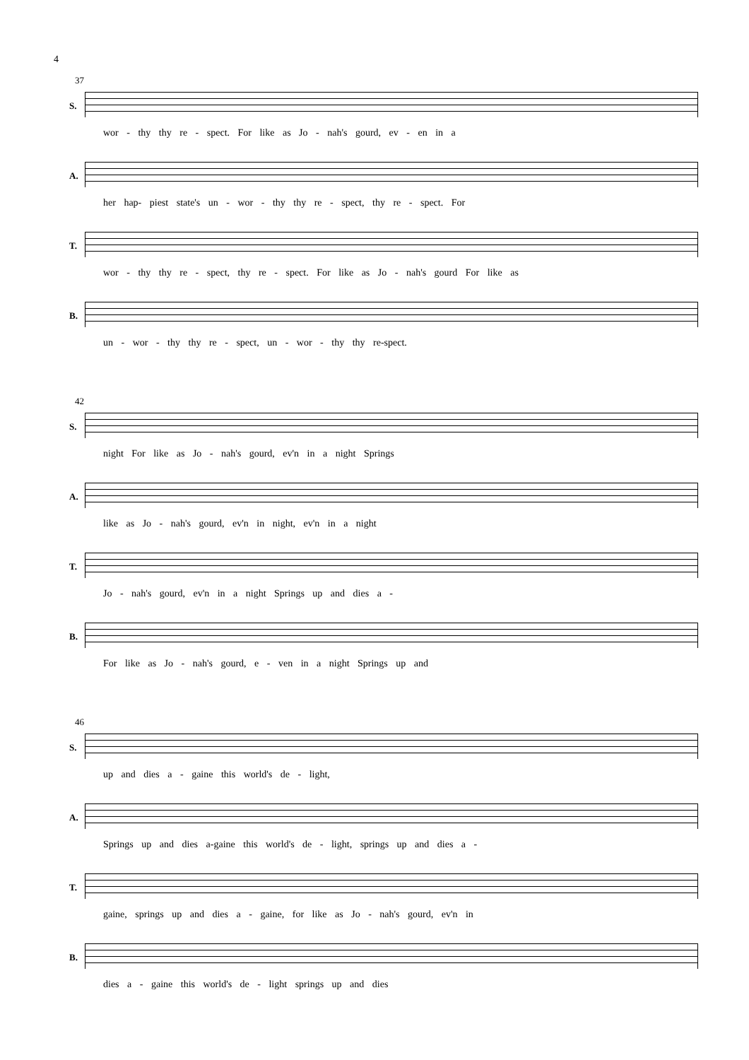4
37
S.
wor - thy thy re - spect. For like as Jo - nah's gourd, ev - en in a
A.
her hap- piest state's un - wor - thy thy re - spect, thy re - spect. For
T.
wor - thy thy re - spect, thy re - spect. For like as Jo - nah's gourd For like as
B.
un - wor - thy thy re - spect, un - wor - thy thy re-spect.
42
S.
night For like as Jo - nah's gourd, ev'n in a night Springs
A.
like as Jo - nah's gourd, ev'n in night, ev'n in a night
T.
Jo - nah's gourd, ev'n in a night Springs up and dies a -
B.
For like as Jo - nah's gourd, e - ven in a night Springs up and
46
S.
up and dies a - gaine this world's de - light,
A.
Springs up and dies a-gaine this world's de - light, springs up and dies a -
T.
gaine, springs up and dies a - gaine, for like as Jo - nah's gourd, ev'n in
B.
dies a - gaine this world's de - light springs up and dies